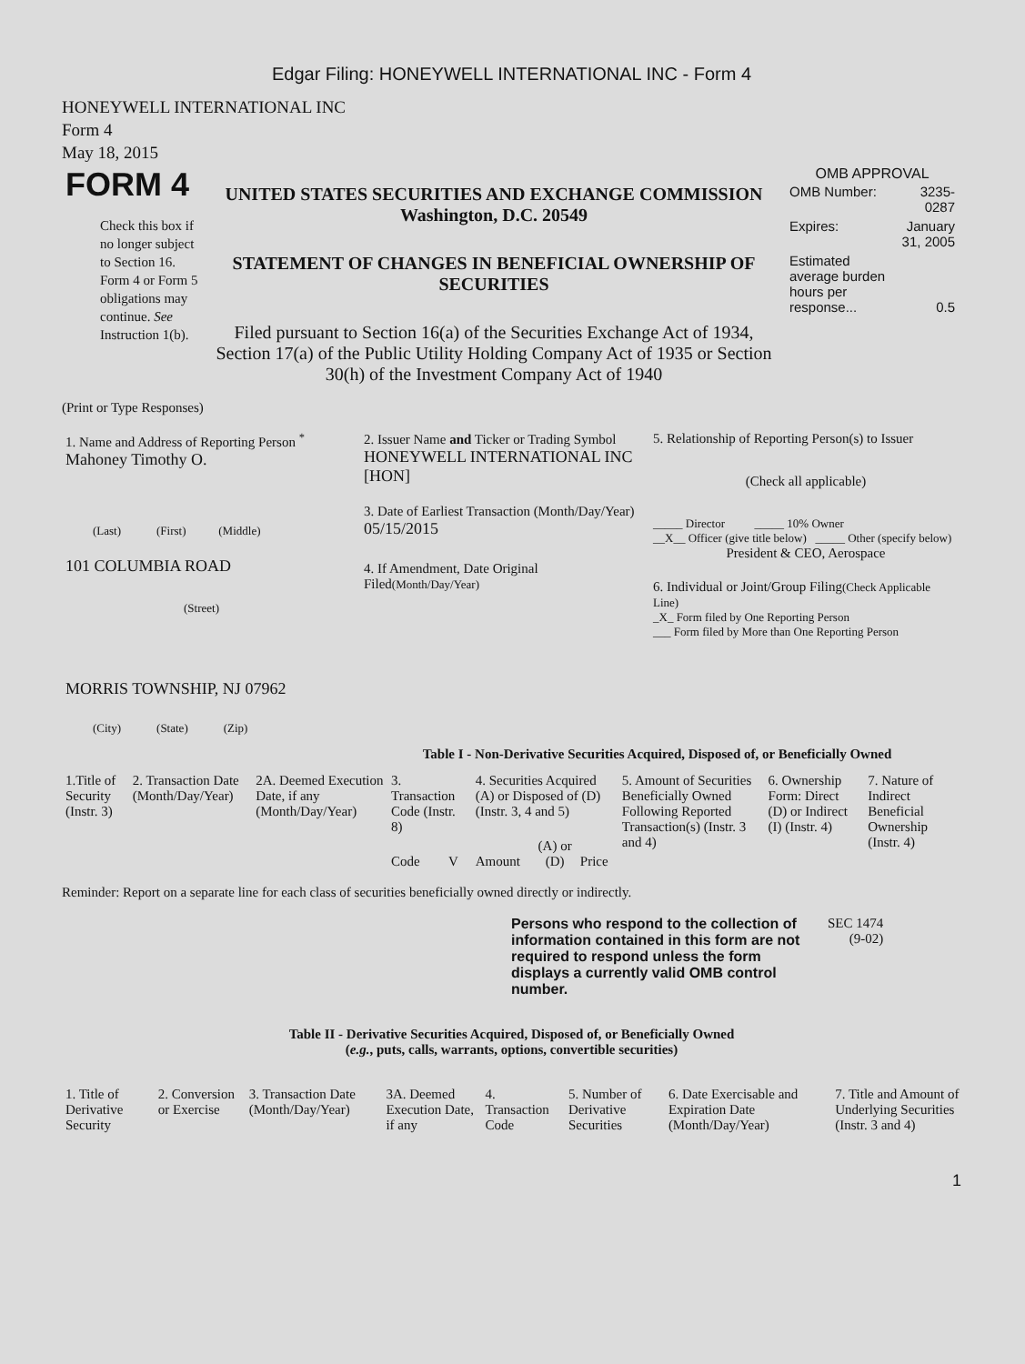Edgar Filing: HONEYWELL INTERNATIONAL INC - Form 4
HONEYWELL INTERNATIONAL INC
Form 4
May 18, 2015
| FORM 4 Check this box if no longer subject to Section 16. Form 4 or Form 5 obligations may continue. See Instruction 1(b). | UNITED STATES SECURITIES AND EXCHANGE COMMISSION Washington, D.C. 20549 STATEMENT OF CHANGES IN BENEFICIAL OWNERSHIP OF SECURITIES Filed pursuant to Section 16(a) of the Securities Exchange Act of 1934, Section 17(a) of the Public Utility Holding Company Act of 1935 or Section 30(h) of the Investment Company Act of 1940 | OMB APPROVAL / OMB Number: / 3235-0287 / / Expires: / January 31, 2005 / / Estimated average burden hours per response... / 0.5 / |
(Print or Type Responses)
| 1. Name and Address of Reporting Person <sup>*</sup> Mahoney Timothy O. (Last) (First) (Middle) 101 COLUMBIA ROAD (Street) MORRIS TOWNSHIP, NJ 07962 (City) (State) (Zip) | 2. Issuer Name and Ticker or Trading Symbol HONEYWELL INTERNATIONAL INC [HON] 3. Date of Earliest Transaction (Month/Day/Year) 05/15/2015 4. If Amendment, Date Original Filed (Month/Day/Year) | 5. Relationship of Reporting Person(s) to Issuer (Check all applicable) _____ Director _____ 10% Owner __X__ Officer (give title below) _____ Other (specify below) President & CEO, Aerospace 6. Individual or Joint/Group Filing (Check Applicable Line) _X_ Form filed by One Reporting Person ___ Form filed by More than One Reporting Person |
Table I - Non-Derivative Securities Acquired, Disposed of, or Beneficially Owned
| 1.Title of Security (Instr. 3) | 2. Transaction Date (Month/Day/Year) | 2A. Deemed Execution Date, if any (Month/Day/Year) | 3. Transaction Code (Instr. 8) | | 4. Securities Acquired (A) or Disposed of (D) (Instr. 3, 4 and 5) | | | 5. Amount of Securities Beneficially Owned Following Reported Transaction(s) (Instr. 3 and 4) | 6. Ownership Form: Direct (D) or Indirect (I) (Instr. 4) | 7. Nature of Indirect Beneficial Ownership (Instr. 4) |
| --- | --- | --- | --- | --- | --- | --- | --- | --- | --- | --- |
| | | | Code | V | Amount | (A) or (D) | Price | | | |
Reminder: Report on a separate line for each class of securities beneficially owned directly or indirectly.
| Persons who respond to the collection of information contained in this form are not required to respond unless the form displays a currently valid OMB control number. | SEC 1474 (9-02) |
Table II - Derivative Securities Acquired, Disposed of, or Beneficially Owned
(e.g., puts, calls, warrants, options, convertible securities)
| 1. Title of Derivative Security | 2. Conversion or Exercise | 3. Transaction Date (Month/Day/Year) | 3A. Deemed Execution Date, if any | 4. Transaction Code | 5. Number of Derivative Securities | 6. Date Exercisable and Expiration Date (Month/Day/Year) | 7. Title and Amount of Underlying Securities (Instr. 3 and 4) |
| --- | --- | --- | --- | --- | --- | --- | --- |
1